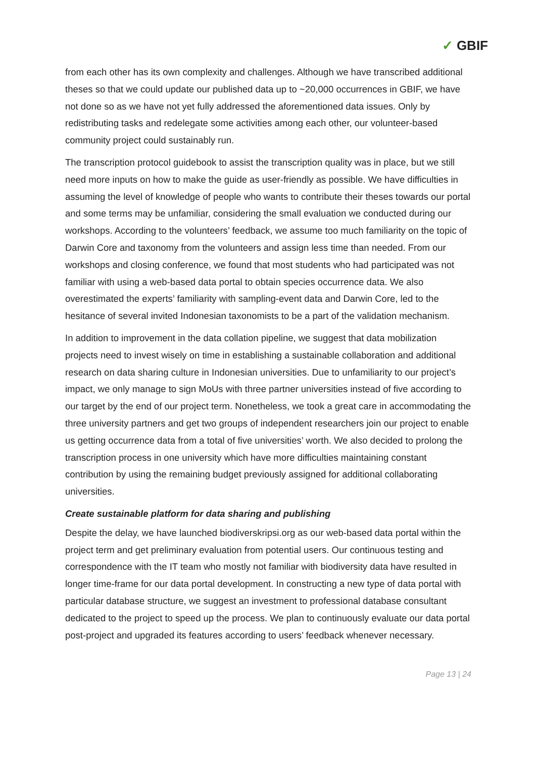✓ GBIF
from each other has its own complexity and challenges. Although we have transcribed additional theses so that we could update our published data up to ~20,000 occurrences in GBIF, we have not done so as we have not yet fully addressed the aforementioned data issues. Only by redistributing tasks and redelegate some activities among each other, our volunteer-based community project could sustainably run.
The transcription protocol guidebook to assist the transcription quality was in place, but we still need more inputs on how to make the guide as user-friendly as possible. We have difficulties in assuming the level of knowledge of people who wants to contribute their theses towards our portal and some terms may be unfamiliar, considering the small evaluation we conducted during our workshops. According to the volunteers’ feedback, we assume too much familiarity on the topic of Darwin Core and taxonomy from the volunteers and assign less time than needed. From our workshops and closing conference, we found that most students who had participated was not familiar with using a web-based data portal to obtain species occurrence data. We also overestimated the experts’ familiarity with sampling-event data and Darwin Core, led to the hesitance of several invited Indonesian taxonomists to be a part of the validation mechanism.
In addition to improvement in the data collation pipeline, we suggest that data mobilization projects need to invest wisely on time in establishing a sustainable collaboration and additional research on data sharing culture in Indonesian universities. Due to unfamiliarity to our project’s impact, we only manage to sign MoUs with three partner universities instead of five according to our target by the end of our project term. Nonetheless, we took a great care in accommodating the three university partners and get two groups of independent researchers join our project to enable us getting occurrence data from a total of five universities’ worth. We also decided to prolong the transcription process in one university which have more difficulties maintaining constant contribution by using the remaining budget previously assigned for additional collaborating universities.
Create sustainable platform for data sharing and publishing
Despite the delay, we have launched biodiverskripsi.org as our web-based data portal within the project term and get preliminary evaluation from potential users. Our continuous testing and correspondence with the IT team who mostly not familiar with biodiversity data have resulted in longer time-frame for our data portal development. In constructing a new type of data portal with particular database structure, we suggest an investment to professional database consultant dedicated to the project to speed up the process. We plan to continuously evaluate our data portal post-project and upgraded its features according to users’ feedback whenever necessary.
Page 13 | 24